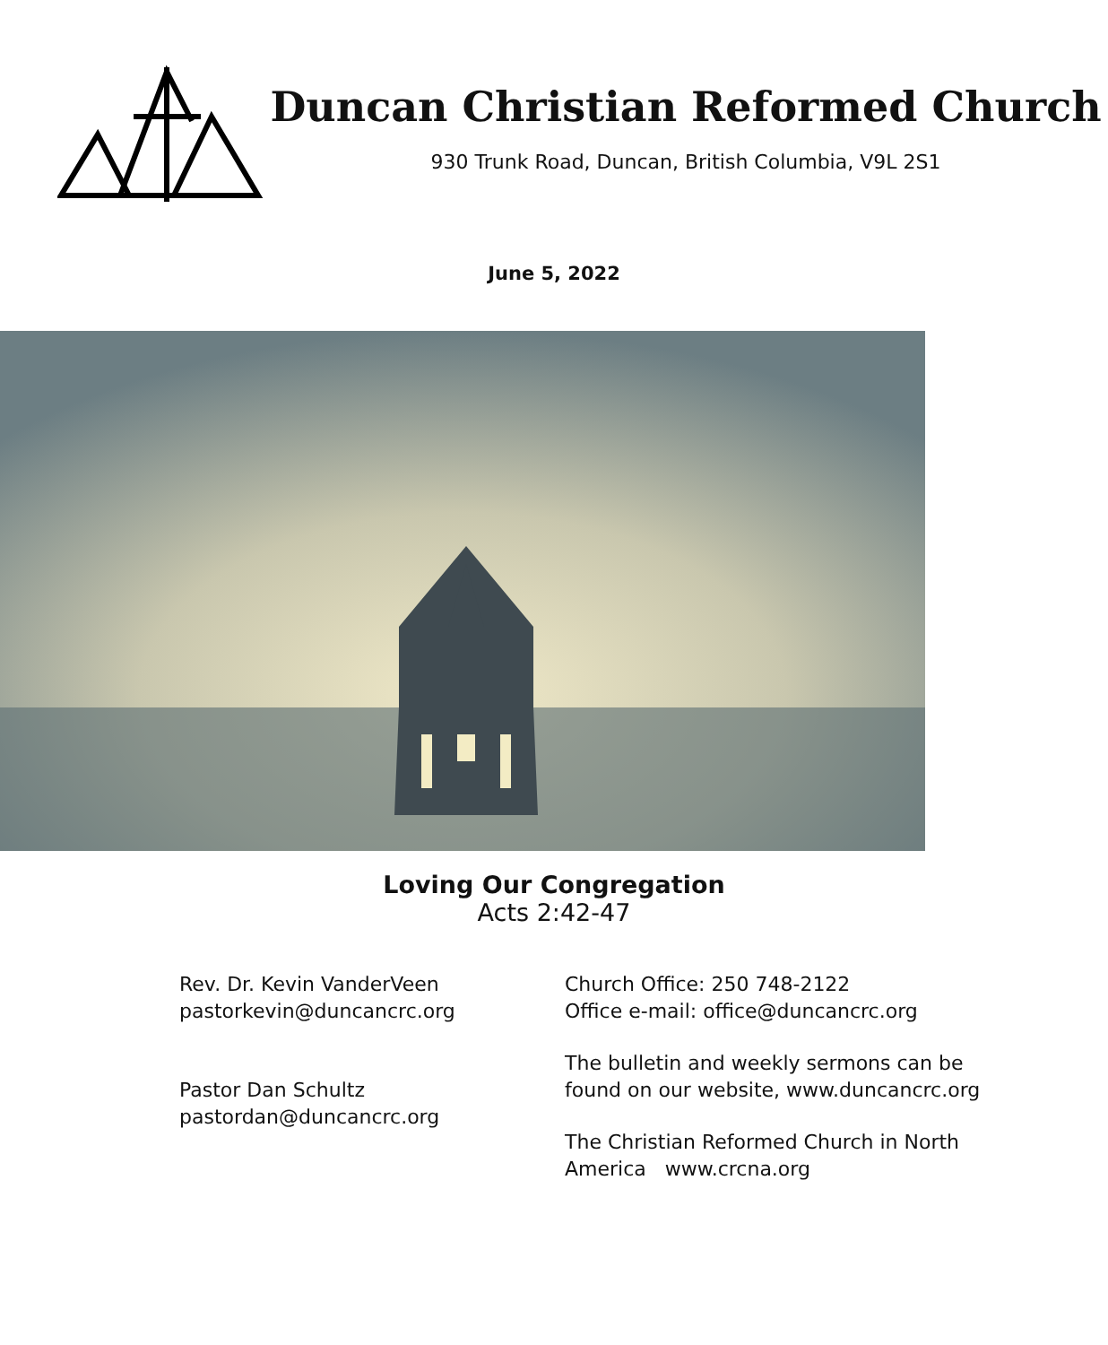Duncan Christian Reformed Church
930 Trunk Road, Duncan, British Columbia, V9L 2S1
June 5, 2022
Loving Our Congregation
Acts 2:42-47
Rev. Dr. Kevin VanderVeen
pastorkevin@duncancrc.org
Pastor Dan Schultz
pastordan@duncancrc.org
Church Office: 250 748-2122
Office e-mail: office@duncancrc.org
The bulletin and weekly sermons can be
found on our website, www.duncancrc.org
The Christian Reformed Church in North
America www.crcna.org